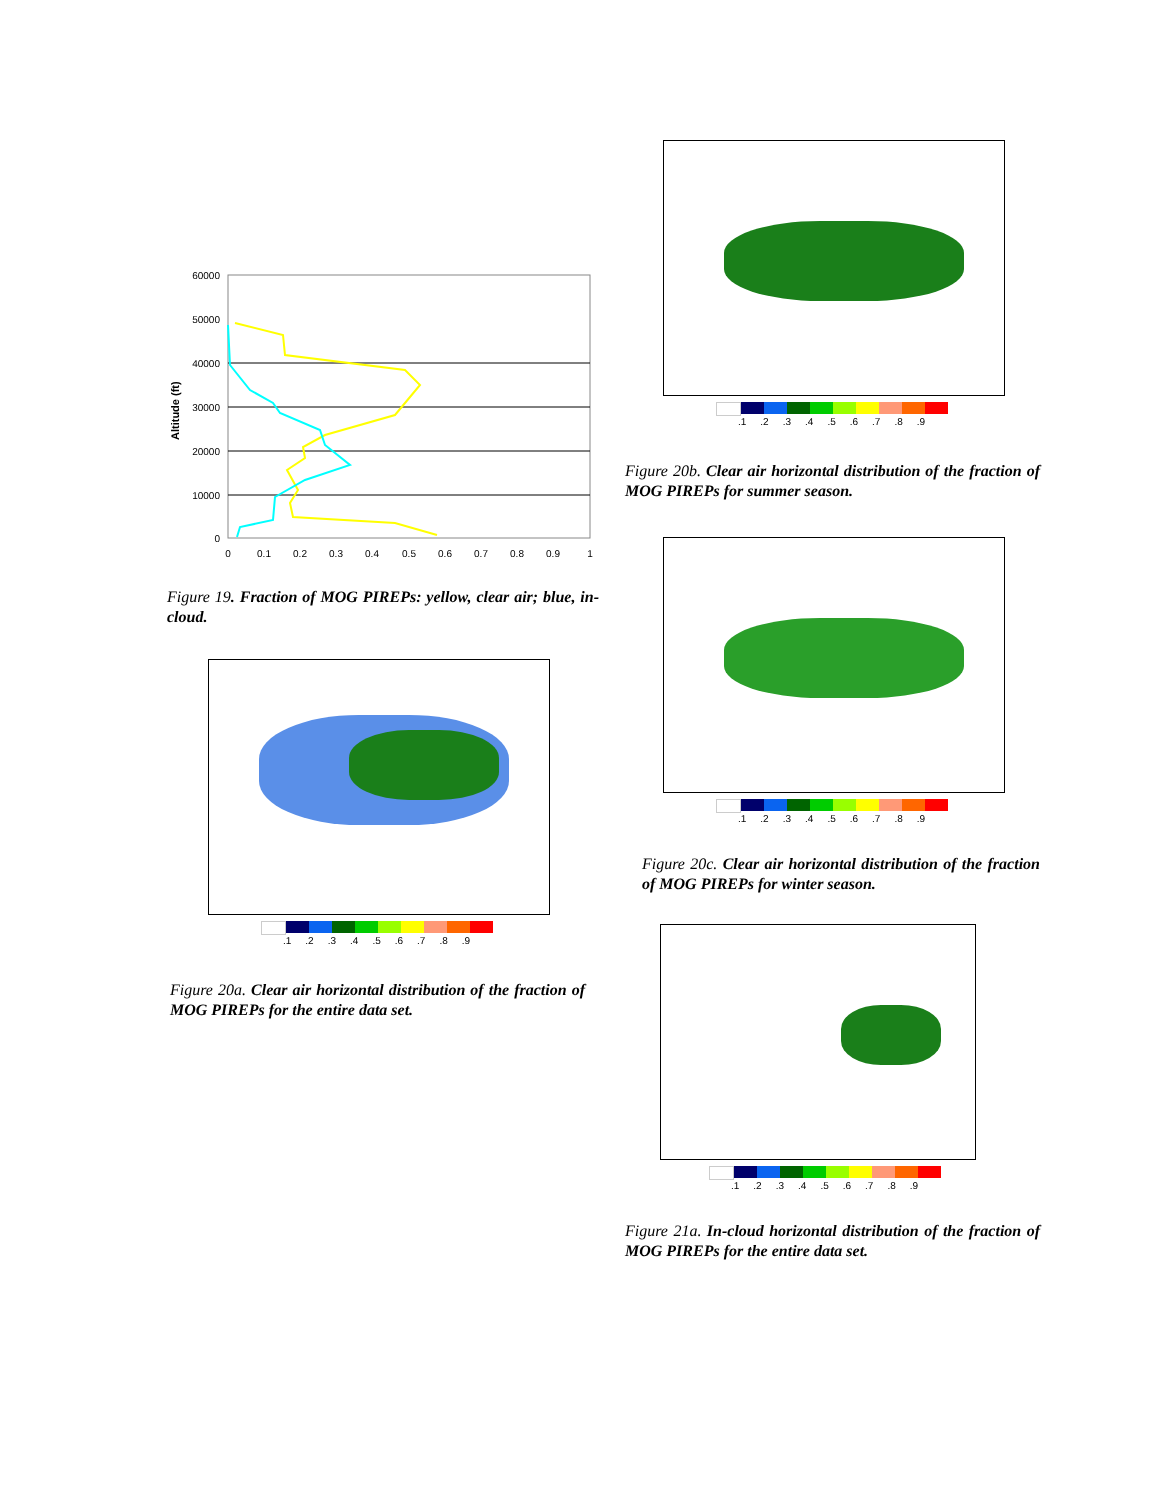60000
50000
40000
30000
20000
10000
0
Altitude (ft)
0
0.1
0.2
0.3
0.4
0.5
0.6
0.7
0.8
0.9
1
Figure 19. Fraction of MOG PIREPs: yellow, clear air; blue, in-cloud.
.1.2.3.4.5.6.7.8.9
Figure 20a. Clear air horizontal distribution of the fraction of MOG PIREPs for the entire data set.
.1.2.3.4.5.6.7.8.9
Figure 20b. Clear air horizontal distribution of the fraction of MOG PIREPs for summer season.
.1.2.3.4.5.6.7.8.9
Figure 20c. Clear air horizontal distribution of the fraction of MOG PIREPs for winter season.
.1.2.3.4.5.6.7.8.9
Figure 21a. In-cloud horizontal distribution of the fraction of MOG PIREPs for the entire data set.